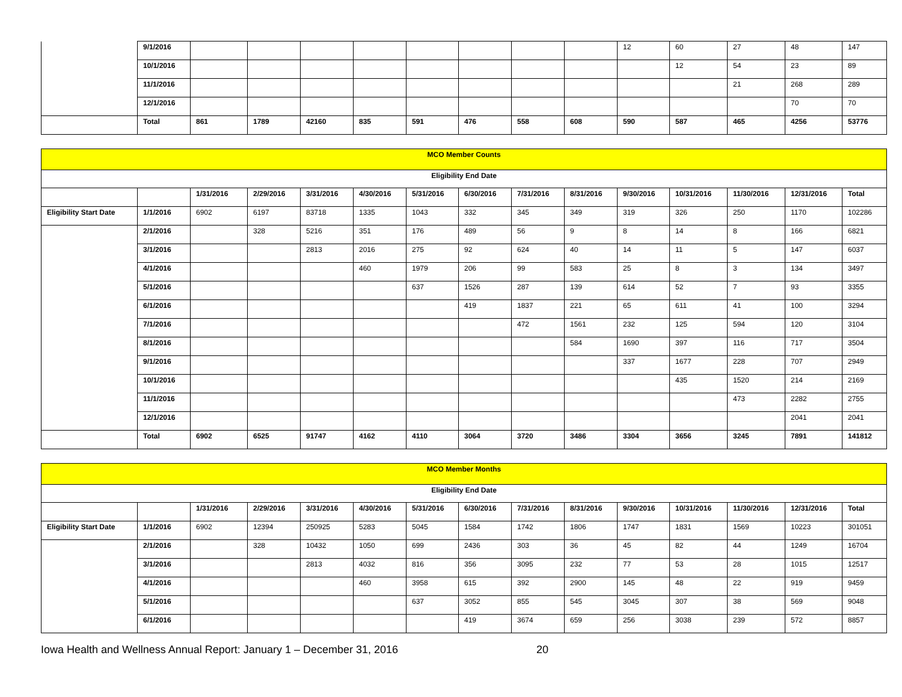| | 9/1/2016 | | | | | | | | | 12 | 60 | 27 | 48 | 147 |
| | 10/1/2016 | | | | | | | | | | 12 | 54 | 23 | 89 |
| | 11/1/2016 | | | | | | | | | | | 21 | 268 | 289 |
| | 12/1/2016 | | | | | | | | | | | | 70 | 70 |
| | Total | 861 | 1789 | 42160 | 835 | 591 | 476 | 558 | 608 | 590 | 587 | 465 | 4256 | 53776 |
| MCO Member Counts | | | | | | | | | | | | | | |
| --- | --- | --- | --- | --- | --- | --- | --- | --- | --- | --- | --- | --- | --- | --- |
| Eligibility End Date | | | | | | | | | | | | | | |
| | | 1/31/2016 | 2/29/2016 | 3/31/2016 | 4/30/2016 | 5/31/2016 | 6/30/2016 | 7/31/2016 | 8/31/2016 | 9/30/2016 | 10/31/2016 | 11/30/2016 | 12/31/2016 | Total |
| Eligibility Start Date | 1/1/2016 | 6902 | 6197 | 83718 | 1335 | 1043 | 332 | 345 | 349 | 319 | 326 | 250 | 1170 | 102286 |
| | 2/1/2016 | | 328 | 5216 | 351 | 176 | 489 | 56 | 9 | 8 | 14 | 8 | 166 | 6821 |
| | 3/1/2016 | | | 2813 | 2016 | 275 | 92 | 624 | 40 | 14 | 11 | 5 | 147 | 6037 |
| | 4/1/2016 | | | | 460 | 1979 | 206 | 99 | 583 | 25 | 8 | 3 | 134 | 3497 |
| | 5/1/2016 | | | | | 637 | 1526 | 287 | 139 | 614 | 52 | 7 | 93 | 3355 |
| | 6/1/2016 | | | | | | 419 | 1837 | 221 | 65 | 611 | 41 | 100 | 3294 |
| | 7/1/2016 | | | | | | | 472 | 1561 | 232 | 125 | 594 | 120 | 3104 |
| | 8/1/2016 | | | | | | | | 584 | 1690 | 397 | 116 | 717 | 3504 |
| | 9/1/2016 | | | | | | | | | 337 | 1677 | 228 | 707 | 2949 |
| | 10/1/2016 | | | | | | | | | | 435 | 1520 | 214 | 2169 |
| | 11/1/2016 | | | | | | | | | | | 473 | 2282 | 2755 |
| | 12/1/2016 | | | | | | | | | | | | 2041 | 2041 |
| | Total | 6902 | 6525 | 91747 | 4162 | 4110 | 3064 | 3720 | 3486 | 3304 | 3656 | 3245 | 7891 | 141812 |
| MCO Member Months | | | | | | | | | | | | | | |
| --- | --- | --- | --- | --- | --- | --- | --- | --- | --- | --- | --- | --- | --- | --- |
| Eligibility End Date | | | | | | | | | | | | | | |
| | | 1/31/2016 | 2/29/2016 | 3/31/2016 | 4/30/2016 | 5/31/2016 | 6/30/2016 | 7/31/2016 | 8/31/2016 | 9/30/2016 | 10/31/2016 | 11/30/2016 | 12/31/2016 | Total |
| Eligibility Start Date | 1/1/2016 | 6902 | 12394 | 250925 | 5283 | 5045 | 1584 | 1742 | 1806 | 1747 | 1831 | 1569 | 10223 | 301051 |
| | 2/1/2016 | | 328 | 10432 | 1050 | 699 | 2436 | 303 | 36 | 45 | 82 | 44 | 1249 | 16704 |
| | 3/1/2016 | | | 2813 | 4032 | 816 | 356 | 3095 | 232 | 77 | 53 | 28 | 1015 | 12517 |
| | 4/1/2016 | | | | 460 | 3958 | 615 | 392 | 2900 | 145 | 48 | 22 | 919 | 9459 |
| | 5/1/2016 | | | | | 637 | 3052 | 855 | 545 | 3045 | 307 | 38 | 569 | 9048 |
| | 6/1/2016 | | | | | | 419 | 3674 | 659 | 256 | 3038 | 239 | 572 | 8857 |
Iowa Health and Wellness Annual Report: January 1 – December 31, 2016 20